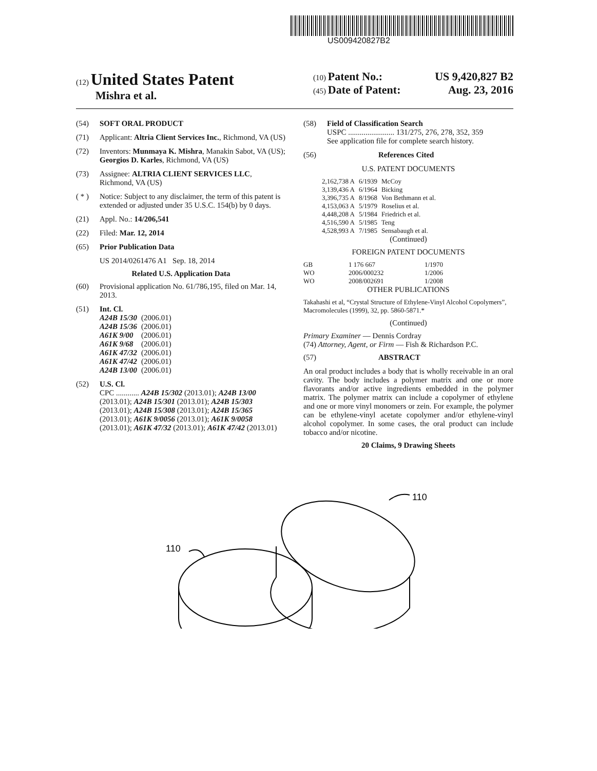US009420827B2
(12) United States Patent
Mishra et al.
(10) Patent No.: US 9,420,827 B2
(45) Date of Patent: Aug. 23, 2016
(54) SOFT ORAL PRODUCT
(71) Applicant: Altria Client Services Inc., Richmond, VA (US)
(72) Inventors: Munmaya K. Mishra, Manakin Sabot, VA (US); Georgios D. Karles, Richmond, VA (US)
(73) Assignee: ALTRIA CLIENT SERVICES LLC, Richmond, VA (US)
( * ) Notice: Subject to any disclaimer, the term of this patent is extended or adjusted under 35 U.S.C. 154(b) by 0 days.
(21) Appl. No.: 14/206,541
(22) Filed: Mar. 12, 2014
(65) Prior Publication Data
US 2014/0261476 A1 Sep. 18, 2014
Related U.S. Application Data
(60) Provisional application No. 61/786,195, filed on Mar. 14, 2013.
(51) Int. Cl.
| A24B 15/30 | (2006.01) |
| A24B 15/36 | (2006.01) |
| A61K 9/00 | (2006.01) |
| A61K 9/68 | (2006.01) |
| A61K 47/32 | (2006.01) |
| A61K 47/42 | (2006.01) |
| A24B 13/00 | (2006.01) |
(52) U.S. Cl.
CPC ............ A24B 15/302 (2013.01); A24B 13/00 (2013.01); A24B 15/301 (2013.01); A24B 15/303 (2013.01); A24B 15/308 (2013.01); A24B 15/365 (2013.01); A61K 9/0056 (2013.01); A61K 9/0058 (2013.01); A61K 47/32 (2013.01); A61K 47/42 (2013.01)
(58) Field of Classification Search
USPC ........................ 131/275, 276, 278, 352, 359
See application file for complete search history.
(56) References Cited
U.S. PATENT DOCUMENTS
| 2,162,738 A | 6/1939 | McCoy |
| 3,139,436 A | 6/1964 | Bicking |
| 3,396,735 A | 8/1968 | Von Bethmann et al. |
| 4,153,063 A | 5/1979 | Roselius et al. |
| 4,448,208 A | 5/1984 | Friedrich et al. |
| 4,516,590 A | 5/1985 | Teng |
| 4,528,993 A | 7/1985 | Sensabaugh et al. |
(Continued)
FOREIGN PATENT DOCUMENTS
| GB | 1 176 667 | 1/1970 |
| WO | 2006/000232 | 1/2006 |
| WO | 2008/002691 | 1/2008 |
OTHER PUBLICATIONS
Takahashi et al, “Crystal Structure of Ethylene-Vinyl Alcohol Copolymers”, Macromolecules (1999), 32, pp. 5860-5871.*
(Continued)
Primary Examiner — Dennis Cordray
(74) Attorney, Agent, or Firm — Fish & Richardson P.C.
(57) ABSTRACT
An oral product includes a body that is wholly receivable in an oral cavity. The body includes a polymer matrix and one or more flavorants and/or active ingredients embedded in the polymer matrix. The polymer matrix can include a copolymer of ethylene and one or more vinyl monomers or zein. For example, the polymer can be ethylene-vinyl acetate copolymer and/or ethylene-vinyl alcohol copolymer. In some cases, the oral product can include tobacco and/or nicotine.
20 Claims, 9 Drawing Sheets
110
110